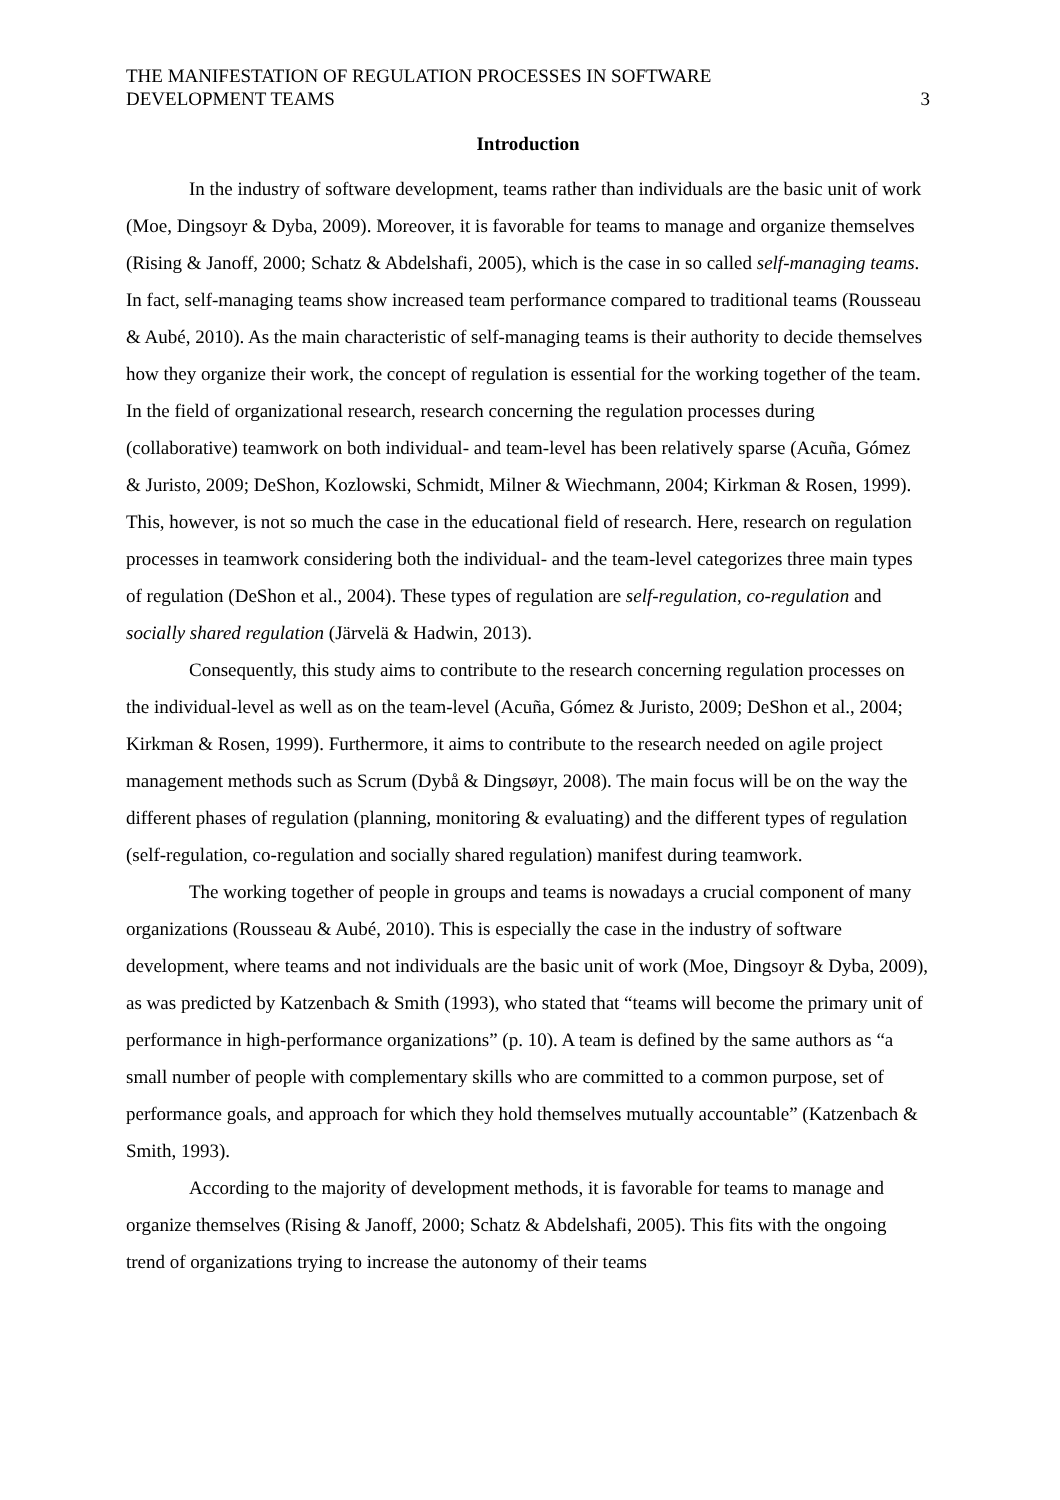THE MANIFESTATION OF REGULATION PROCESSES IN SOFTWARE
DEVELOPMENT TEAMS
3
Introduction
In the industry of software development, teams rather than individuals are the basic unit of work (Moe, Dingsoyr & Dyba, 2009). Moreover, it is favorable for teams to manage and organize themselves (Rising & Janoff, 2000; Schatz & Abdelshafi, 2005), which is the case in so called self-managing teams. In fact, self-managing teams show increased team performance compared to traditional teams (Rousseau & Aubé, 2010). As the main characteristic of self-managing teams is their authority to decide themselves how they organize their work, the concept of regulation is essential for the working together of the team. In the field of organizational research, research concerning the regulation processes during (collaborative) teamwork on both individual- and team-level has been relatively sparse (Acuña, Gómez & Juristo, 2009; DeShon, Kozlowski, Schmidt, Milner & Wiechmann, 2004; Kirkman & Rosen, 1999). This, however, is not so much the case in the educational field of research. Here, research on regulation processes in teamwork considering both the individual- and the team-level categorizes three main types of regulation (DeShon et al., 2004). These types of regulation are self-regulation, co-regulation and socially shared regulation (Järvelä & Hadwin, 2013).
Consequently, this study aims to contribute to the research concerning regulation processes on the individual-level as well as on the team-level (Acuña, Gómez & Juristo, 2009; DeShon et al., 2004; Kirkman & Rosen, 1999). Furthermore, it aims to contribute to the research needed on agile project management methods such as Scrum (Dybå & Dingsøyr, 2008). The main focus will be on the way the different phases of regulation (planning, monitoring & evaluating) and the different types of regulation (self-regulation, co-regulation and socially shared regulation) manifest during teamwork.
The working together of people in groups and teams is nowadays a crucial component of many organizations (Rousseau & Aubé, 2010). This is especially the case in the industry of software development, where teams and not individuals are the basic unit of work (Moe, Dingsoyr & Dyba, 2009), as was predicted by Katzenbach & Smith (1993), who stated that “teams will become the primary unit of performance in high-performance organizations” (p. 10). A team is defined by the same authors as “a small number of people with complementary skills who are committed to a common purpose, set of performance goals, and approach for which they hold themselves mutually accountable” (Katzenbach & Smith, 1993).
According to the majority of development methods, it is favorable for teams to manage and organize themselves (Rising & Janoff, 2000; Schatz & Abdelshafi, 2005). This fits with the ongoing trend of organizations trying to increase the autonomy of their teams